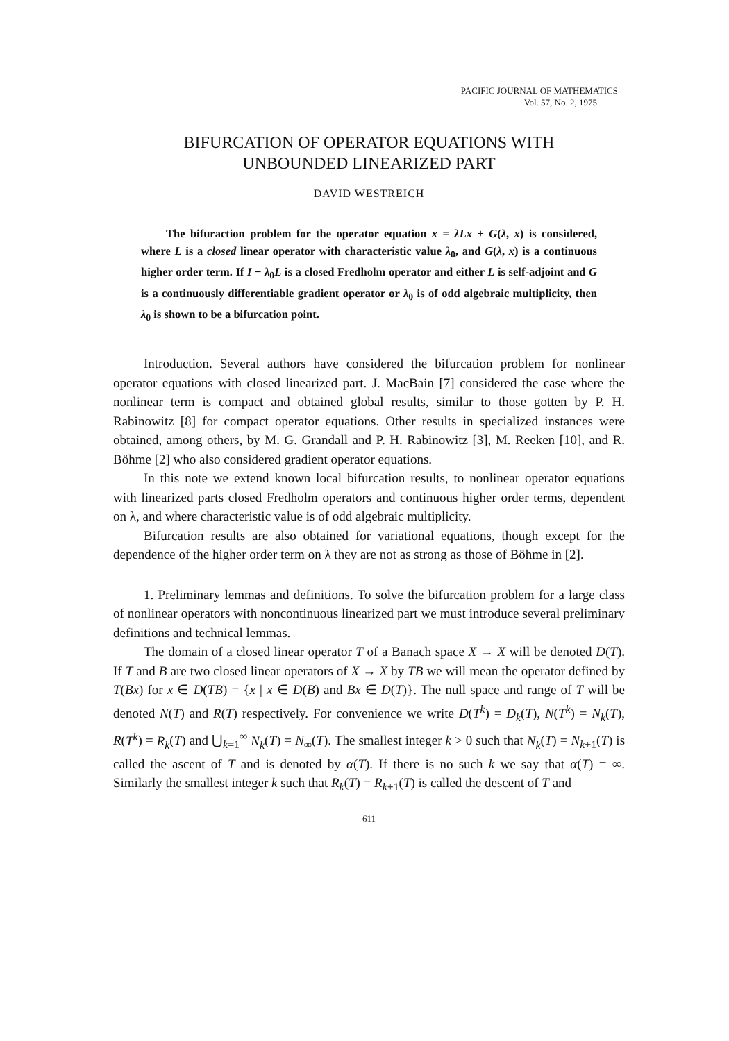PACIFIC JOURNAL OF MATHEMATICS
Vol. 57, No. 2, 1975
BIFURCATION OF OPERATOR EQUATIONS WITH
UNBOUNDED LINEARIZED PART
DAVID WESTREICH
The bifuraction problem for the operator equation x = λLx + G(λ, x) is considered, where L is a closed linear operator with characteristic value λ<sub>0</sub>, and G(λ, x) is a continuous higher order term. If I − λ<sub>0</sub>L is a closed Fredholm operator and either L is self-adjoint and G is a continuously differentiable gradient operator or λ<sub>0</sub> is of odd algebraic multiplicity, then λ<sub>0</sub> is shown to be a bifurcation point.
Introduction. Several authors have considered the bifurcation problem for nonlinear operator equations with closed linearized part. J. MacBain [7] considered the case where the nonlinear term is compact and obtained global results, similar to those gotten by P. H. Rabinowitz [8] for compact operator equations. Other results in specialized instances were obtained, among others, by M. G. Grandall and P. H. Rabinowitz [3], M. Reeken [10], and R. Böhme [2] who also considered gradient operator equations.
In this note we extend known local bifurcation results, to nonlinear operator equations with linearized parts closed Fredholm operators and continuous higher order terms, dependent on λ, and where characteristic value is of odd algebraic multiplicity.
Bifurcation results are also obtained for variational equations, though except for the dependence of the higher order term on λ they are not as strong as those of Böhme in [2].
1. Preliminary lemmas and definitions. To solve the bifurcation problem for a large class of nonlinear operators with noncontinuous linearized part we must introduce several preliminary definitions and technical lemmas.
The domain of a closed linear operator T of a Banach space X → X will be denoted D(T). If T and B are two closed linear operators of X → X by TB we will mean the operator defined by T(Bx) for x ∈ D(TB) = {x | x ∈ D(B) and Bx ∈ D(T)}. The null space and range of T will be denoted N(T) and R(T) respectively. For convenience we write D(T<sup>k</sup>) = D<sub>k</sub>(T), N(T<sup>k</sup>) = N<sub>k</sub>(T), R(T<sup>k</sup>) = R<sub>k</sub>(T) and ⋃<sub>k=1</sub><sup>∞</sup> N<sub>k</sub>(T) = N<sub>∞</sub>(T). The smallest integer k > 0 such that N<sub>k</sub>(T) = N<sub>k+1</sub>(T) is called the ascent of T and is denoted by α(T). If there is no such k we say that α(T) = ∞. Similarly the smallest integer k such that R<sub>k</sub>(T) = R<sub>k+1</sub>(T) is called the descent of T and
611